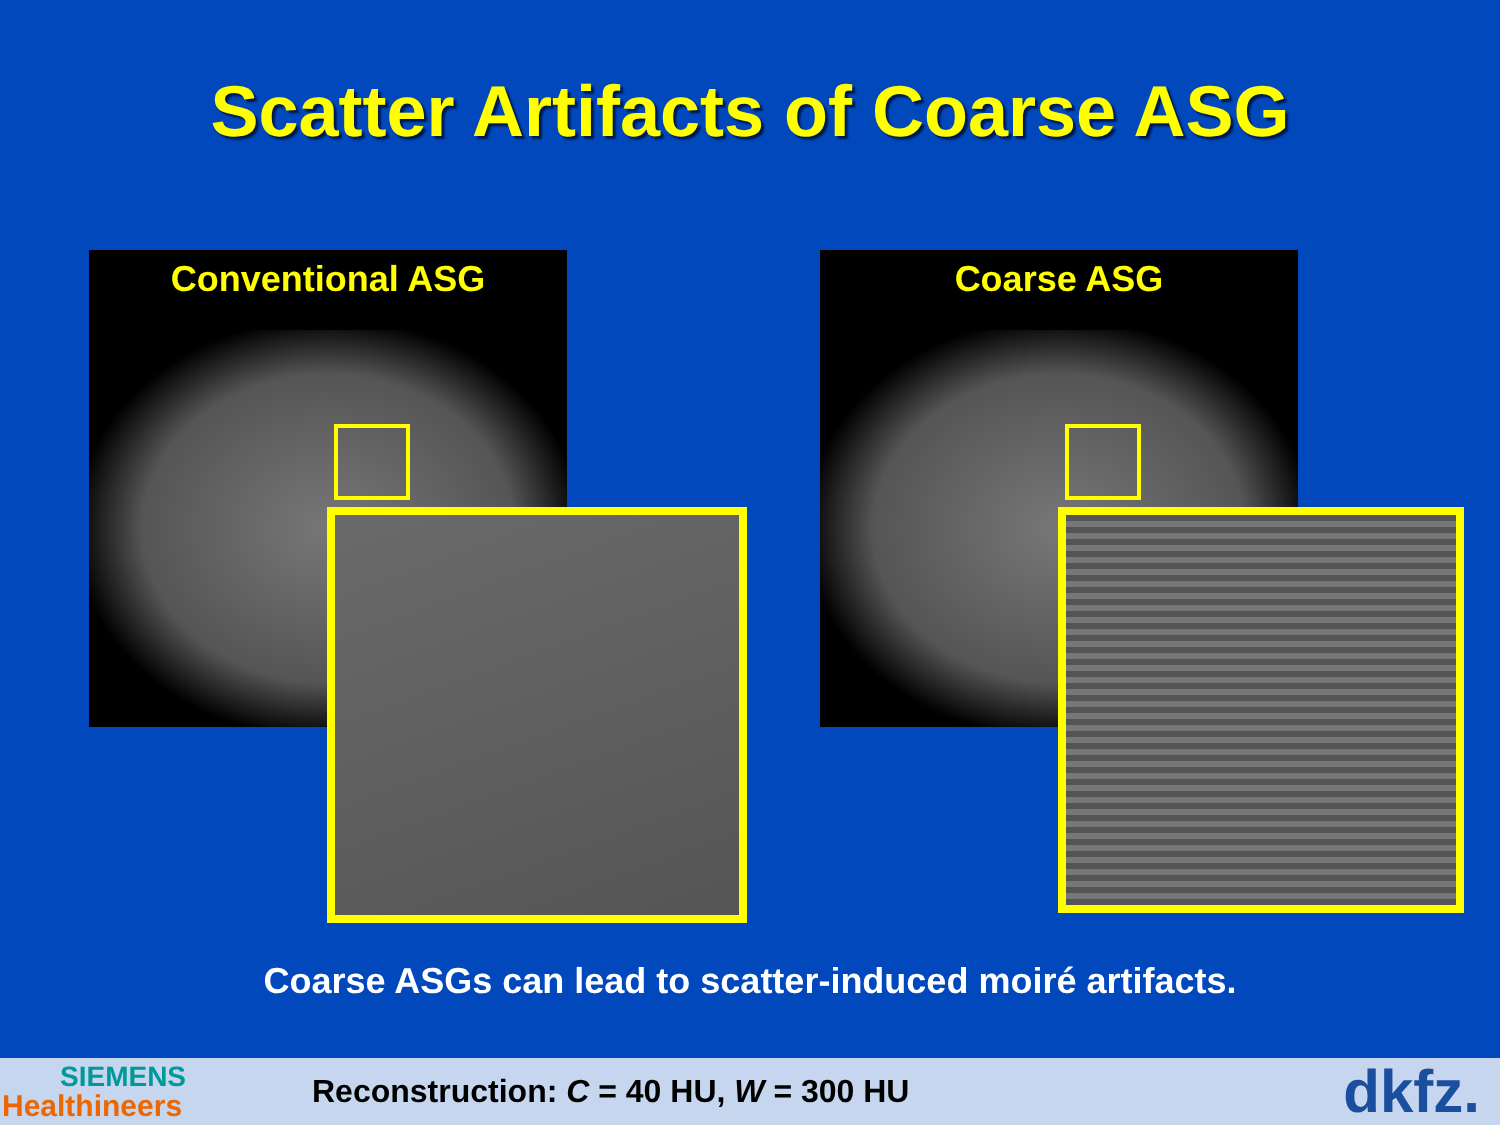Scatter Artifacts of Coarse ASG
Conventional ASG Coarse ASG
Coarse ASGs can lead to scatter-induced moiré artifacts.
SIEMENS
Healthineers
Reconstruction: C = 40 HU, W = 300 HU
dkfz.